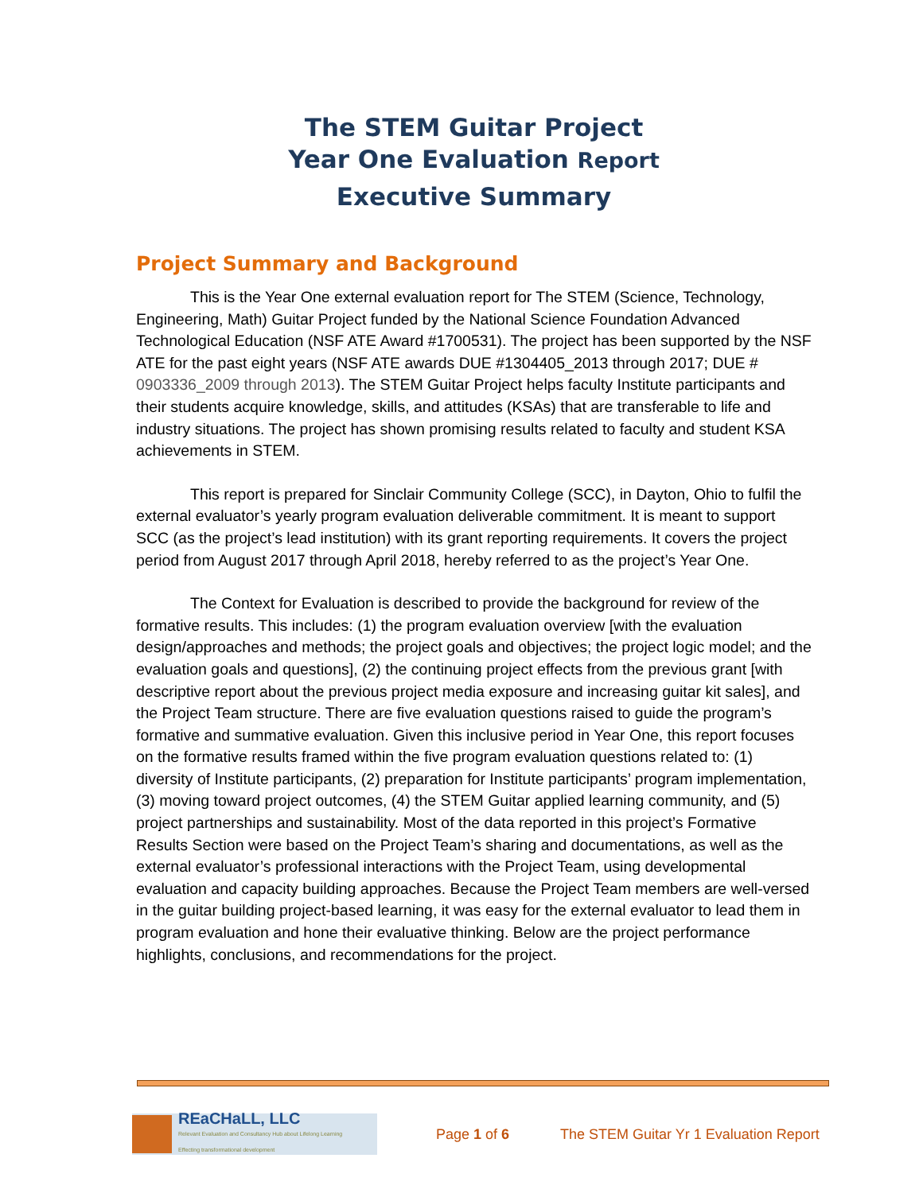The STEM Guitar Project
Year One Evaluation Report
Executive Summary
Project Summary and Background
This is the Year One external evaluation report for The STEM (Science, Technology, Engineering, Math) Guitar Project funded by the National Science Foundation Advanced Technological Education (NSF ATE Award #1700531). The project has been supported by the NSF ATE for the past eight years (NSF ATE awards DUE #1304405_2013 through 2017; DUE # 0903336_2009 through 2013). The STEM Guitar Project helps faculty Institute participants and their students acquire knowledge, skills, and attitudes (KSAs) that are transferable to life and industry situations. The project has shown promising results related to faculty and student KSA achievements in STEM.
This report is prepared for Sinclair Community College (SCC), in Dayton, Ohio to fulfil the external evaluator’s yearly program evaluation deliverable commitment. It is meant to support SCC (as the project’s lead institution) with its grant reporting requirements. It covers the project period from August 2017 through April 2018, hereby referred to as the project’s Year One.
The Context for Evaluation is described to provide the background for review of the formative results. This includes: (1) the program evaluation overview [with the evaluation design/approaches and methods; the project goals and objectives; the project logic model; and the evaluation goals and questions], (2) the continuing project effects from the previous grant [with descriptive report about the previous project media exposure and increasing guitar kit sales], and the Project Team structure. There are five evaluation questions raised to guide the program’s formative and summative evaluation. Given this inclusive period in Year One, this report focuses on the formative results framed within the five program evaluation questions related to: (1) diversity of Institute participants, (2) preparation for Institute participants’ program implementation, (3) moving toward project outcomes, (4) the STEM Guitar applied learning community, and (5) project partnerships and sustainability. Most of the data reported in this project’s Formative Results Section were based on the Project Team’s sharing and documentations, as well as the external evaluator’s professional interactions with the Project Team, using developmental evaluation and capacity building approaches. Because the Project Team members are well-versed in the guitar building project-based learning, it was easy for the external evaluator to lead them in program evaluation and hone their evaluative thinking. Below are the project performance highlights, conclusions, and recommendations for the project.
REaCHaLL, LLC
Relevant Evaluation and Consultancy Hub about Lifelong Learning
Effecting transformational development
Page 1 of 6
The STEM Guitar Yr 1 Evaluation Report